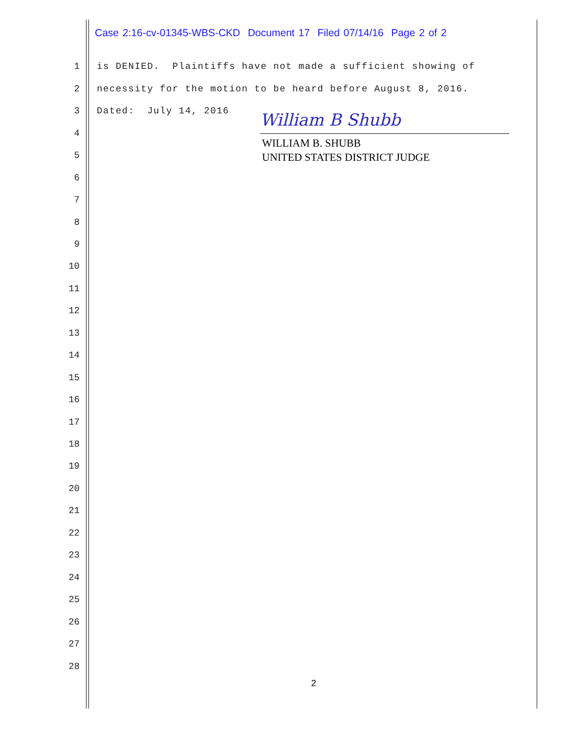Case 2:16-cv-01345-WBS-CKD Document 17 Filed 07/14/16 Page 2 of 2
1 is DENIED. Plaintiffs have not made a sufficient showing of
2 necessity for the motion to be heard before August 8, 2016.
3 Dated: July 14, 2016
William B Shubb
WILLIAM B. SHUBB
UNITED STATES DISTRICT JUDGE
4
5
6
7
8
9
10
11
12
13
14
15
16
17
18
19
20
21
22
23
24
25
26
27
28
2